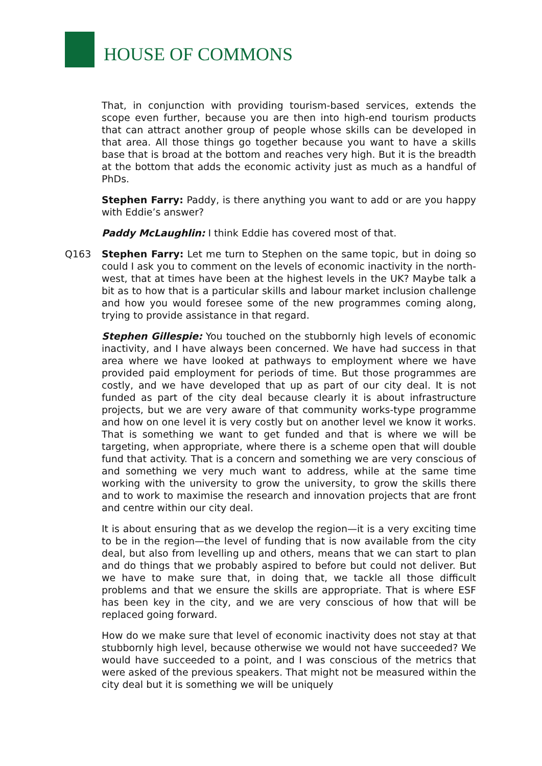HOUSE OF COMMONS
That, in conjunction with providing tourism-based services, extends the scope even further, because you are then into high-end tourism products that can attract another group of people whose skills can be developed in that area. All those things go together because you want to have a skills base that is broad at the bottom and reaches very high. But it is the breadth at the bottom that adds the economic activity just as much as a handful of PhDs.
Stephen Farry: Paddy, is there anything you want to add or are you happy with Eddie’s answer?
Paddy McLaughlin: I think Eddie has covered most of that.
Q163 Stephen Farry: Let me turn to Stephen on the same topic, but in doing so could I ask you to comment on the levels of economic inactivity in the north-west, that at times have been at the highest levels in the UK? Maybe talk a bit as to how that is a particular skills and labour market inclusion challenge and how you would foresee some of the new programmes coming along, trying to provide assistance in that regard.
Stephen Gillespie: You touched on the stubbornly high levels of economic inactivity, and I have always been concerned. We have had success in that area where we have looked at pathways to employment where we have provided paid employment for periods of time. But those programmes are costly, and we have developed that up as part of our city deal. It is not funded as part of the city deal because clearly it is about infrastructure projects, but we are very aware of that community works-type programme and how on one level it is very costly but on another level we know it works. That is something we want to get funded and that is where we will be targeting, when appropriate, where there is a scheme open that will double fund that activity. That is a concern and something we are very conscious of and something we very much want to address, while at the same time working with the university to grow the university, to grow the skills there and to work to maximise the research and innovation projects that are front and centre within our city deal.
It is about ensuring that as we develop the region—it is a very exciting time to be in the region—the level of funding that is now available from the city deal, but also from levelling up and others, means that we can start to plan and do things that we probably aspired to before but could not deliver. But we have to make sure that, in doing that, we tackle all those difficult problems and that we ensure the skills are appropriate. That is where ESF has been key in the city, and we are very conscious of how that will be replaced going forward.
How do we make sure that level of economic inactivity does not stay at that stubbornly high level, because otherwise we would not have succeeded? We would have succeeded to a point, and I was conscious of the metrics that were asked of the previous speakers. That might not be measured within the city deal but it is something we will be uniquely